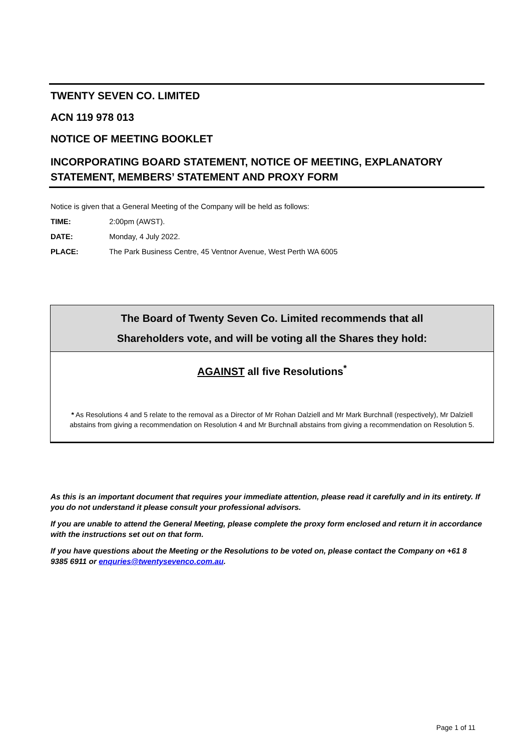TWENTY SEVEN CO. LIMITED
ACN 119 978 013
NOTICE OF MEETING BOOKLET
INCORPORATING BOARD STATEMENT, NOTICE OF MEETING, EXPLANATORY STATEMENT, MEMBERS’ STATEMENT AND PROXY FORM
Notice is given that a General Meeting of the Company will be held as follows:
TIME: 2:00pm (AWST).
DATE: Monday, 4 July 2022.
PLACE: The Park Business Centre, 45 Ventnor Avenue, West Perth WA 6005
The Board of Twenty Seven Co. Limited recommends that all
Shareholders vote, and will be voting all the Shares they hold:
AGAINST all five Resolutions<sup>*</sup>
* As Resolutions 4 and 5 relate to the removal as a Director of Mr Rohan Dalziell and Mr Mark Burchnall (respectively), Mr Dalziell abstains from giving a recommendation on Resolution 4 and Mr Burchnall abstains from giving a recommendation on Resolution 5.
As this is an important document that requires your immediate attention, please read it carefully and in its entirety. If you do not understand it please consult your professional advisors.
If you are unable to attend the General Meeting, please complete the proxy form enclosed and return it in accordance with the instructions set out on that form.
If you have questions about the Meeting or the Resolutions to be voted on, please contact the Company on +61 8 9385 6911 or enquries@twentysevenco.com.au.
Page 1 of 11